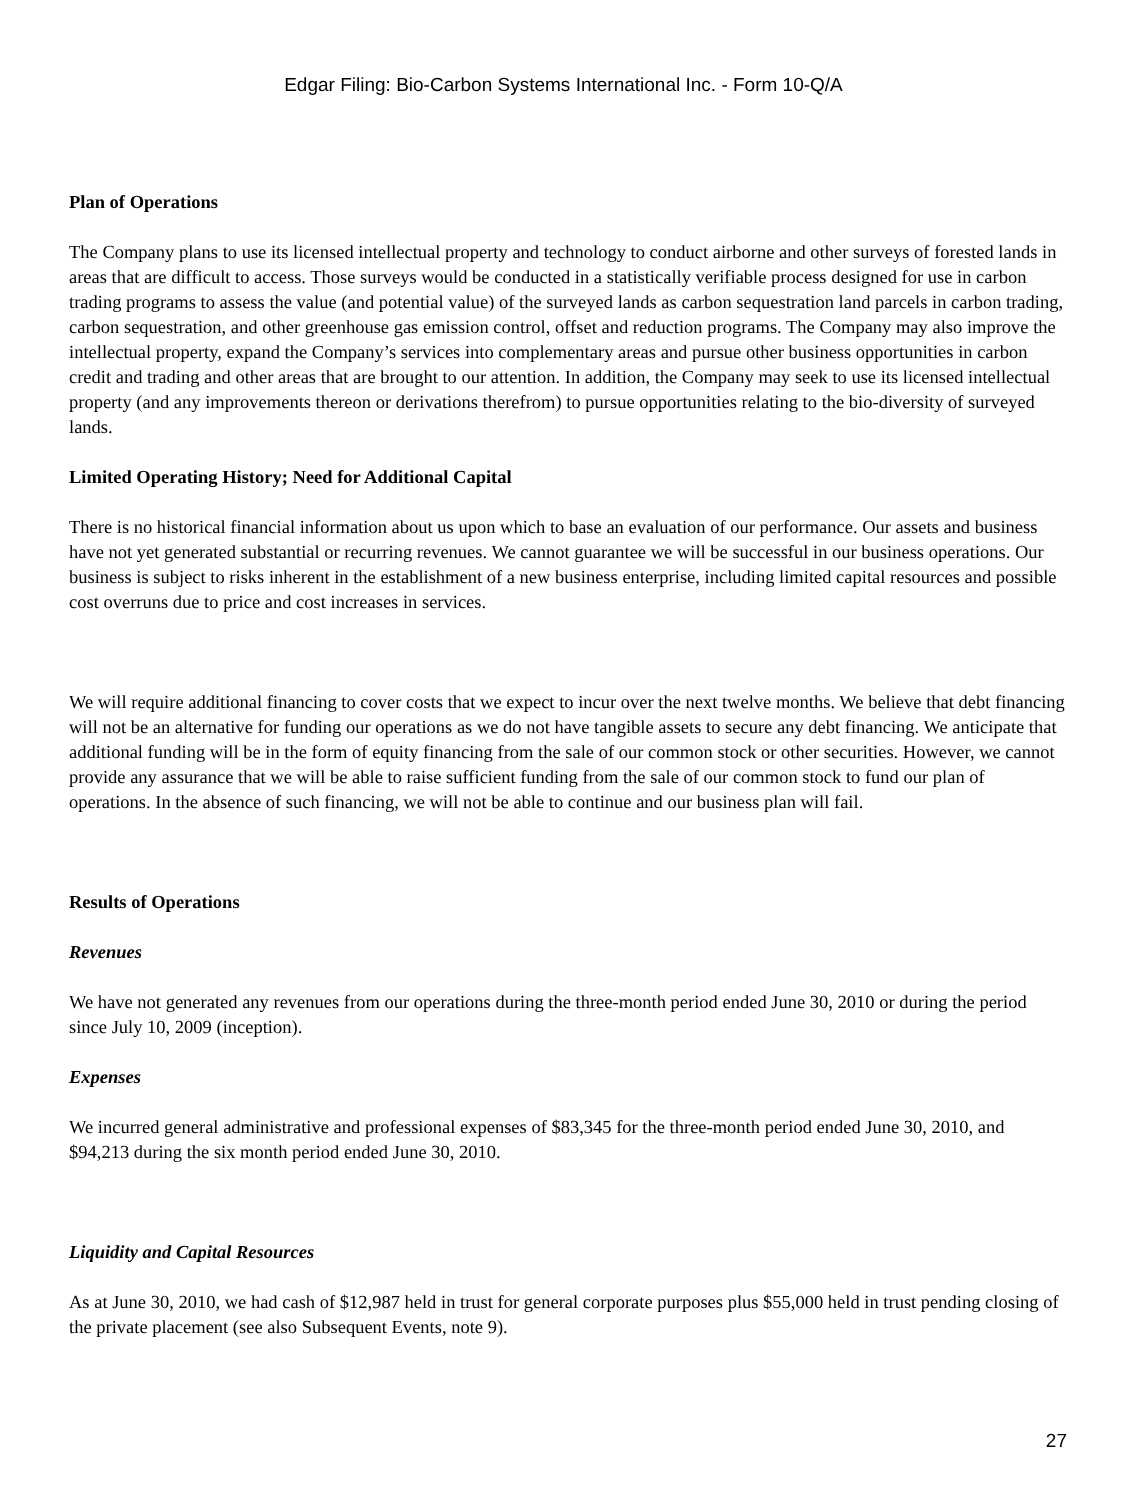Edgar Filing: Bio-Carbon Systems International Inc. - Form 10-Q/A
Plan of Operations
The Company plans to use its licensed intellectual property and technology to conduct airborne and other surveys of forested lands in areas that are difficult to access. Those surveys would be conducted in a statistically verifiable process designed for use in carbon trading programs to assess the value (and potential value) of the surveyed lands as carbon sequestration land parcels in carbon trading, carbon sequestration, and other greenhouse gas emission control, offset and reduction programs. The Company may also improve the intellectual property, expand the Company’s services into complementary areas and pursue other business opportunities in carbon credit and trading and other areas that are brought to our attention. In addition, the Company may seek to use its licensed intellectual property (and any improvements thereon or derivations therefrom) to pursue opportunities relating to the bio-diversity of surveyed lands.
Limited Operating History; Need for Additional Capital
There is no historical financial information about us upon which to base an evaluation of our performance. Our assets and business have not yet generated substantial or recurring revenues. We cannot guarantee we will be successful in our business operations. Our business is subject to risks inherent in the establishment of a new business enterprise, including limited capital resources and possible cost overruns due to price and cost increases in services.
We will require additional financing to cover costs that we expect to incur over the next twelve months. We believe that debt financing will not be an alternative for funding our operations as we do not have tangible assets to secure any debt financing. We anticipate that additional funding will be in the form of equity financing from the sale of our common stock or other securities. However, we cannot provide any assurance that we will be able to raise sufficient funding from the sale of our common stock to fund our plan of operations. In the absence of such financing, we will not be able to continue and our business plan will fail.
Results of Operations
Revenues
We have not generated any revenues from our operations during the three-month period ended June 30, 2010 or during the period since July 10, 2009 (inception).
Expenses
We incurred general administrative and professional expenses of $83,345 for the three-month period ended June 30, 2010, and $94,213 during the six month period ended June 30, 2010.
Liquidity and Capital Resources
As at June 30, 2010, we had cash of $12,987 held in trust for general corporate purposes plus $55,000 held in trust pending closing of the private placement (see also Subsequent Events, note 9).
27